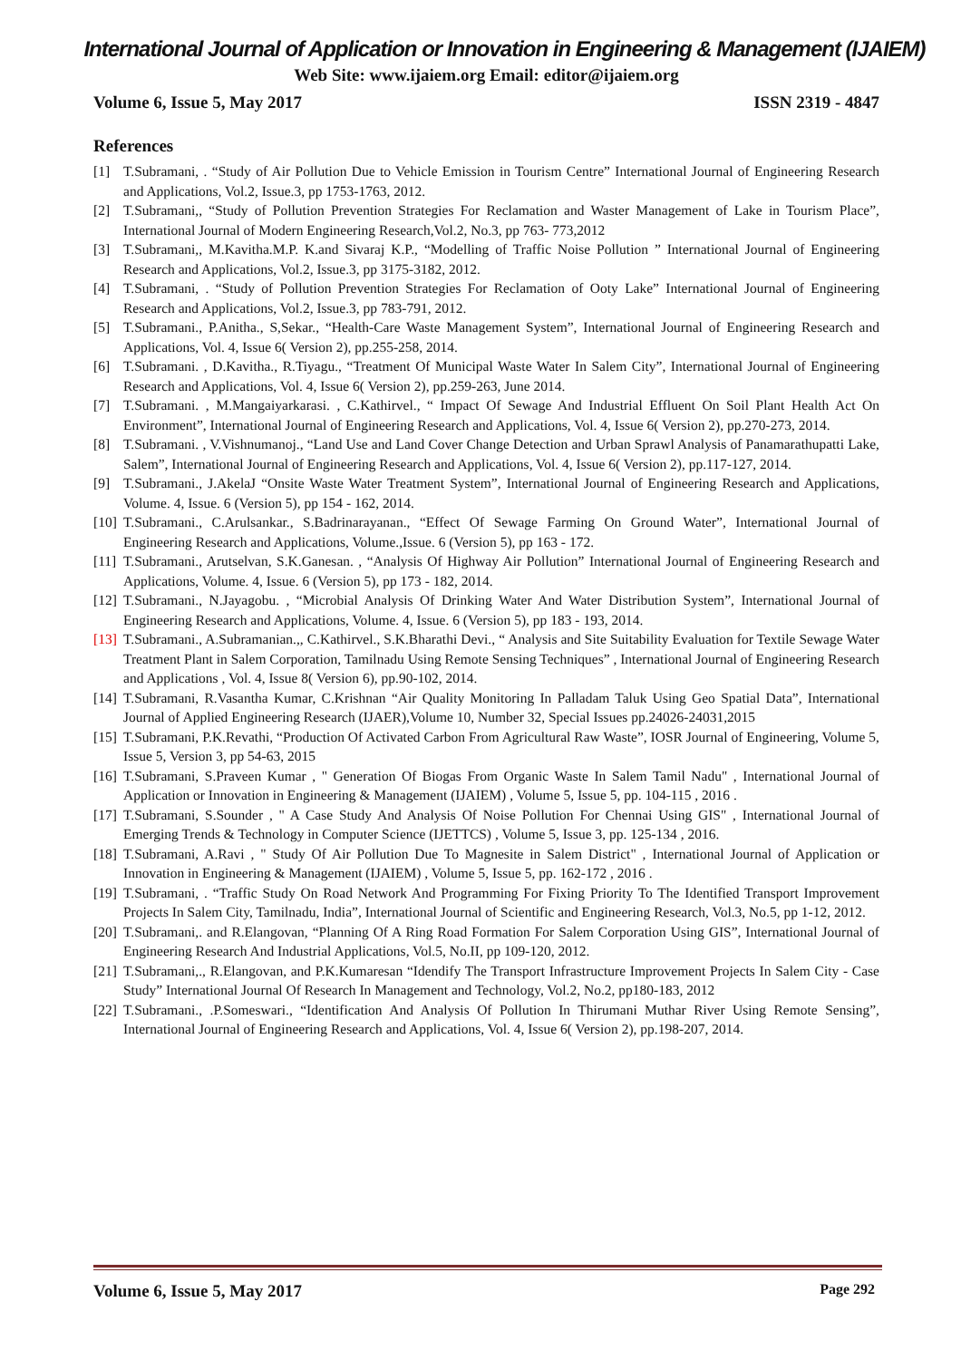International Journal of Application or Innovation in Engineering & Management (IJAIEM)
Web Site: www.ijaiem.org Email: editor@ijaiem.org
Volume 6, Issue 5, May 2017 ISSN 2319 - 4847
References
[1] T.Subramani, . “Study of Air Pollution Due to Vehicle Emission in Tourism Centre” International Journal of Engineering Research and Applications, Vol.2, Issue.3, pp 1753-1763, 2012.
[2] T.Subramani,, “Study of Pollution Prevention Strategies For Reclamation and Waster Management of Lake in Tourism Place”, International Journal of Modern Engineering Research,Vol.2, No.3, pp 763- 773,2012
[3] T.Subramani,, M.Kavitha.M.P. K.and Sivaraj K.P., “Modelling of Traffic Noise Pollution ” International Journal of Engineering Research and Applications, Vol.2, Issue.3, pp 3175-3182, 2012.
[4] T.Subramani, . “Study of Pollution Prevention Strategies For Reclamation of Ooty Lake” International Journal of Engineering Research and Applications, Vol.2, Issue.3, pp 783-791, 2012.
[5] T.Subramani., P.Anitha., S,Sekar., “Health-Care Waste Management System”, International Journal of Engineering Research and Applications, Vol. 4, Issue 6( Version 2), pp.255-258, 2014.
[6] T.Subramani. , D.Kavitha., R.Tiyagu., “Treatment Of Municipal Waste Water In Salem City”, International Journal of Engineering Research and Applications, Vol. 4, Issue 6( Version 2), pp.259-263, June 2014.
[7] T.Subramani. , M.Mangaiyarkarasi. , C.Kathirvel., “ Impact Of Sewage And Industrial Effluent On Soil Plant Health Act On Environment”, International Journal of Engineering Research and Applications, Vol. 4, Issue 6( Version 2), pp.270-273, 2014.
[8] T.Subramani. , V.Vishnumanoj., “Land Use and Land Cover Change Detection and Urban Sprawl Analysis of Panamarathupatti Lake, Salem”, International Journal of Engineering Research and Applications, Vol. 4, Issue 6( Version 2), pp.117-127, 2014.
[9] T.Subramani., J.AkelaJ “Onsite Waste Water Treatment System”, International Journal of Engineering Research and Applications, Volume. 4, Issue. 6 (Version 5), pp 154 - 162, 2014.
[10] T.Subramani., C.Arulsankar., S.Badrinarayanan., “Effect Of Sewage Farming On Ground Water”, International Journal of Engineering Research and Applications, Volume.,Issue. 6 (Version 5), pp 163 - 172.
[11] T.Subramani., Arutselvan, S.K.Ganesan. , “Analysis Of Highway Air Pollution” International Journal of Engineering Research and Applications, Volume. 4, Issue. 6 (Version 5), pp 173 - 182, 2014.
[12] T.Subramani., N.Jayagobu. , “Microbial Analysis Of Drinking Water And Water Distribution System”, International Journal of Engineering Research and Applications, Volume. 4, Issue. 6 (Version 5), pp 183 - 193, 2014.
[13] T.Subramani., A.Subramanian.,, C.Kathirvel., S.K.Bharathi Devi., “ Analysis and Site Suitability Evaluation for Textile Sewage Water Treatment Plant in Salem Corporation, Tamilnadu Using Remote Sensing Techniques” , International Journal of Engineering Research and Applications , Vol. 4, Issue 8( Version 6), pp.90-102, 2014.
[14] T.Subramani, R.Vasantha Kumar, C.Krishnan “Air Quality Monitoring In Palladam Taluk Using Geo Spatial Data”, International Journal of Applied Engineering Research (IJAER),Volume 10, Number 32, Special Issues pp.24026-24031,2015
[15] T.Subramani, P.K.Revathi, “Production Of Activated Carbon From Agricultural Raw Waste”, IOSR Journal of Engineering, Volume 5, Issue 5, Version 3, pp 54-63, 2015
[16] T.Subramani, S.Praveen Kumar , " Generation Of Biogas From Organic Waste In Salem Tamil Nadu" , International Journal of Application or Innovation in Engineering & Management (IJAIEM) , Volume 5, Issue 5, pp. 104-115 , 2016 .
[17] T.Subramani, S.Sounder , " A Case Study And Analysis Of Noise Pollution For Chennai Using GIS" , International Journal of Emerging Trends & Technology in Computer Science (IJETTCS) , Volume 5, Issue 3, pp. 125-134 , 2016.
[18] T.Subramani, A.Ravi , " Study Of Air Pollution Due To Magnesite in Salem District" , International Journal of Application or Innovation in Engineering & Management (IJAIEM) , Volume 5, Issue 5, pp. 162-172 , 2016 .
[19] T.Subramani, . “Traffic Study On Road Network And Programming For Fixing Priority To The Identified Transport Improvement Projects In Salem City, Tamilnadu, India”, International Journal of Scientific and Engineering Research, Vol.3, No.5, pp 1-12, 2012.
[20] T.Subramani,. and R.Elangovan, “Planning Of A Ring Road Formation For Salem Corporation Using GIS”, International Journal of Engineering Research And Industrial Applications, Vol.5, No.II, pp 109-120, 2012.
[21] T.Subramani,., R.Elangovan, and P.K.Kumaresan “Idendify The Transport Infrastructure Improvement Projects In Salem City - Case Study” International Journal Of Research In Management and Technology, Vol.2, No.2, pp180-183, 2012
[22] T.Subramani., .P.Someswari., “Identification And Analysis Of Pollution In Thirumani Muthar River Using Remote Sensing”, International Journal of Engineering Research and Applications, Vol. 4, Issue 6( Version 2), pp.198-207, 2014.
Volume 6, Issue 5, May 2017 Page 292